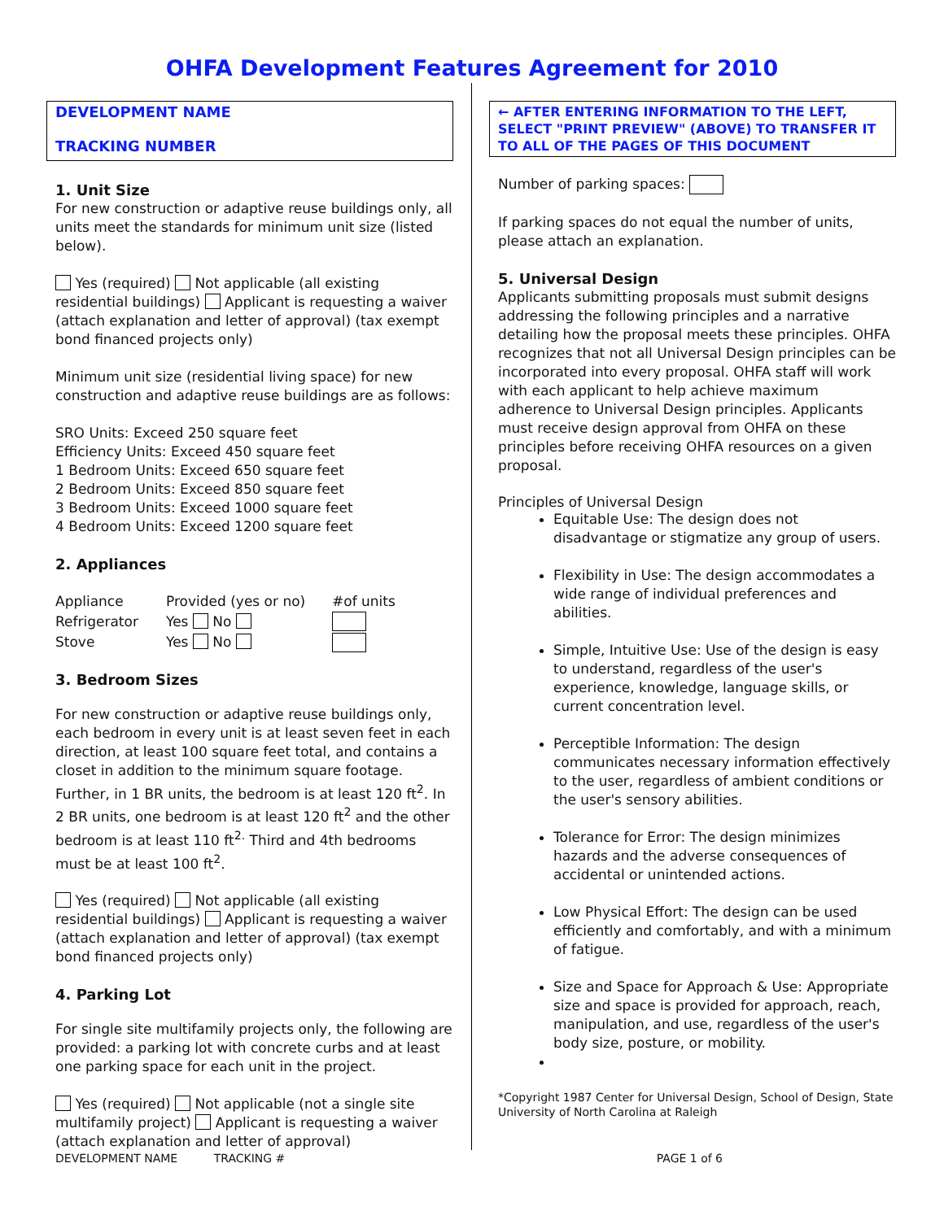OHFA Development Features Agreement for 2010
DEVELOPMENT NAME
TRACKING NUMBER
1. Unit Size
For new construction or adaptive reuse buildings only, all units meet the standards for minimum unit size (listed below).
Yes (required) Not applicable (all existing residential buildings) Applicant is requesting a waiver (attach explanation and letter of approval) (tax exempt bond financed projects only)
Minimum unit size (residential living space) for new construction and adaptive reuse buildings are as follows:
SRO Units: Exceed 250 square feet
Efficiency Units: Exceed 450 square feet
1 Bedroom Units: Exceed 650 square feet
2 Bedroom Units: Exceed 850 square feet
3 Bedroom Units: Exceed 1000 square feet
4 Bedroom Units: Exceed 1200 square feet
2. Appliances
| Appliance | Provided (yes or no) | #of units |
| Refrigerator | Yes No | |
| Stove | Yes No | |
3. Bedroom Sizes
For new construction or adaptive reuse buildings only, each bedroom in every unit is at least seven feet in each direction, at least 100 square feet total, and contains a closet in addition to the minimum square footage. Further, in 1 BR units, the bedroom is at least 120 ft<sup>2</sup>. In 2 BR units, one bedroom is at least 120 ft<sup>2</sup> and the other bedroom is at least 110 ft<sup>2.</sup> Third and 4th bedrooms must be at least 100 ft<sup>2</sup>.
Yes (required) Not applicable (all existing residential buildings) Applicant is requesting a waiver (attach explanation and letter of approval) (tax exempt bond financed projects only)
4. Parking Lot
For single site multifamily projects only, the following are provided: a parking lot with concrete curbs and at least one parking space for each unit in the project.
Yes (required) Not applicable (not a single site multifamily project) Applicant is requesting a waiver (attach explanation and letter of approval)
← AFTER ENTERING INFORMATION TO THE LEFT, SELECT "PRINT PREVIEW" (ABOVE) TO TRANSFER IT TO ALL OF THE PAGES OF THIS DOCUMENT
Number of parking spaces:
If parking spaces do not equal the number of units, please attach an explanation.
5. Universal Design
Applicants submitting proposals must submit designs addressing the following principles and a narrative detailing how the proposal meets these principles. OHFA recognizes that not all Universal Design principles can be incorporated into every proposal. OHFA staff will work with each applicant to help achieve maximum adherence to Universal Design principles. Applicants must receive design approval from OHFA on these principles before receiving OHFA resources on a given proposal.
Principles of Universal Design
Equitable Use: The design does not disadvantage or stigmatize any group of users.
Flexibility in Use: The design accommodates a wide range of individual preferences and abilities.
Simple, Intuitive Use: Use of the design is easy to understand, regardless of the user's experience, knowledge, language skills, or current concentration level.
Perceptible Information: The design communicates necessary information effectively to the user, regardless of ambient conditions or the user's sensory abilities.
Tolerance for Error: The design minimizes hazards and the adverse consequences of accidental or unintended actions.
Low Physical Effort: The design can be used efficiently and comfortably, and with a minimum of fatigue.
Size and Space for Approach & Use: Appropriate size and space is provided for approach, reach, manipulation, and use, regardless of the user's body size, posture, or mobility.
*Copyright 1987 Center for Universal Design, School of Design, State University of North Carolina at Raleigh
DEVELOPMENT NAME TRACKING # PAGE 1 of 6